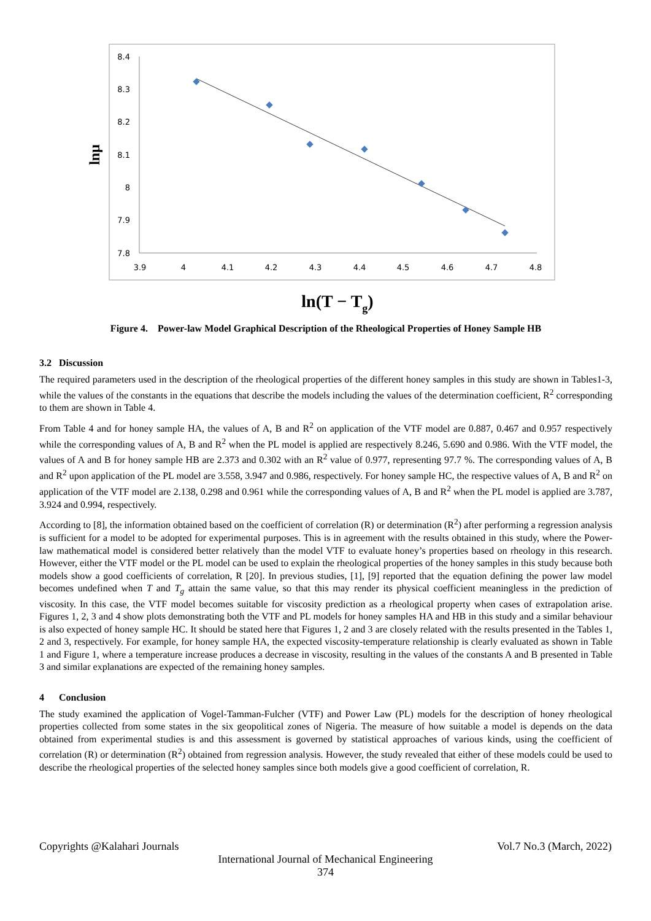8.4
8.3
8.2
8.1
8
7.9
7.8
3.9
4
4.1
4.2
4.3
4.4
4.5
4.6
4.7
4.8
lnμ
ln(T − Tg)
Figure 4. Power-law Model Graphical Description of the Rheological Properties of Honey Sample HB
3.2 Discussion
The required parameters used in the description of the rheological properties of the different honey samples in this study are shown in Tables1-3, while the values of the constants in the equations that describe the models including the values of the determination coefficient, R<sup>2</sup> corresponding to them are shown in Table 4.
From Table 4 and for honey sample HA, the values of A, B and R<sup>2</sup> on application of the VTF model are 0.887, 0.467 and 0.957 respectively while the corresponding values of A, B and R<sup>2</sup> when the PL model is applied are respectively 8.246, 5.690 and 0.986. With the VTF model, the values of A and B for honey sample HB are 2.373 and 0.302 with an R<sup>2</sup> value of 0.977, representing 97.7 %. The corresponding values of A, B and R<sup>2</sup> upon application of the PL model are 3.558, 3.947 and 0.986, respectively. For honey sample HC, the respective values of A, B and R<sup>2</sup> on application of the VTF model are 2.138, 0.298 and 0.961 while the corresponding values of A, B and R<sup>2</sup> when the PL model is applied are 3.787, 3.924 and 0.994, respectively.
According to [8], the information obtained based on the coefficient of correlation (R) or determination (R<sup>2</sup>) after performing a regression analysis is sufficient for a model to be adopted for experimental purposes. This is in agreement with the results obtained in this study, where the Power-law mathematical model is considered better relatively than the model VTF to evaluate honey’s properties based on rheology in this research. However, either the VTF model or the PL model can be used to explain the rheological properties of the honey samples in this study because both models show a good coefficients of correlation, R [20]. In previous studies, [1], [9] reported that the equation defining the power law model becomes undefined when T and T<sub>g</sub> attain the same value, so that this may render its physical coefficient meaningless in the prediction of viscosity. In this case, the VTF model becomes suitable for viscosity prediction as a rheological property when cases of extrapolation arise. Figures 1, 2, 3 and 4 show plots demonstrating both the VTF and PL models for honey samples HA and HB in this study and a similar behaviour is also expected of honey sample HC. It should be stated here that Figures 1, 2 and 3 are closely related with the results presented in the Tables 1, 2 and 3, respectively. For example, for honey sample HA, the expected viscosity-temperature relationship is clearly evaluated as shown in Table 1 and Figure 1, where a temperature increase produces a decrease in viscosity, resulting in the values of the constants A and B presented in Table 3 and similar explanations are expected of the remaining honey samples.
4 Conclusion
The study examined the application of Vogel-Tamman-Fulcher (VTF) and Power Law (PL) models for the description of honey rheological properties collected from some states in the six geopolitical zones of Nigeria. The measure of how suitable a model is depends on the data obtained from experimental studies is and this assessment is governed by statistical approaches of various kinds, using the coefficient of correlation (R) or determination (R<sup>2</sup>) obtained from regression analysis. However, the study revealed that either of these models could be used to describe the rheological properties of the selected honey samples since both models give a good coefficient of correlation, R.
Copyrights @Kalahari Journals Vol.7 No.3 (March, 2022)
International Journal of Mechanical Engineering
374